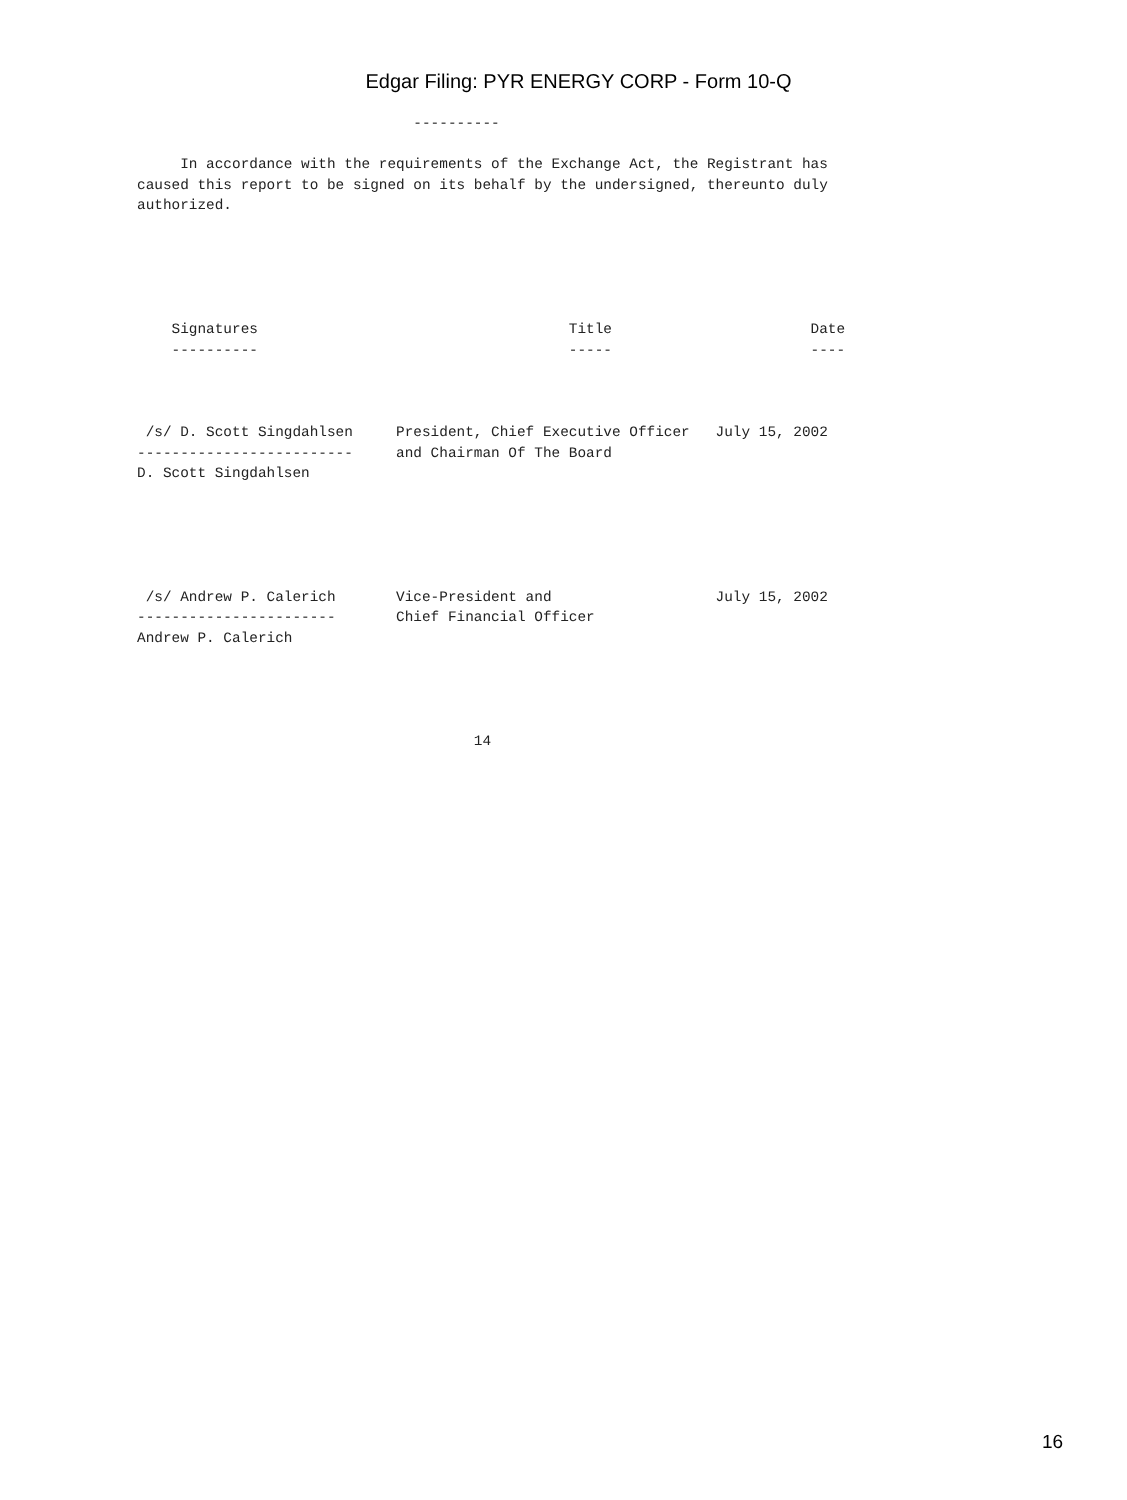Edgar Filing: PYR ENERGY CORP - Form 10-Q
                                ----------

     In accordance with the requirements of the Exchange Act, the Registrant has
caused this report to be signed on its behalf by the undersigned, thereunto duly
authorized.





    Signatures                                    Title                       Date
    ----------                                    -----                       ----



 /s/ D. Scott Singdahlsen     President, Chief Executive Officer   July 15, 2002
-------------------------     and Chairman Of The Board
D. Scott Singdahlsen





 /s/ Andrew P. Calerich       Vice-President and                   July 15, 2002
-----------------------       Chief Financial Officer
Andrew P. Calerich




                                       14
16